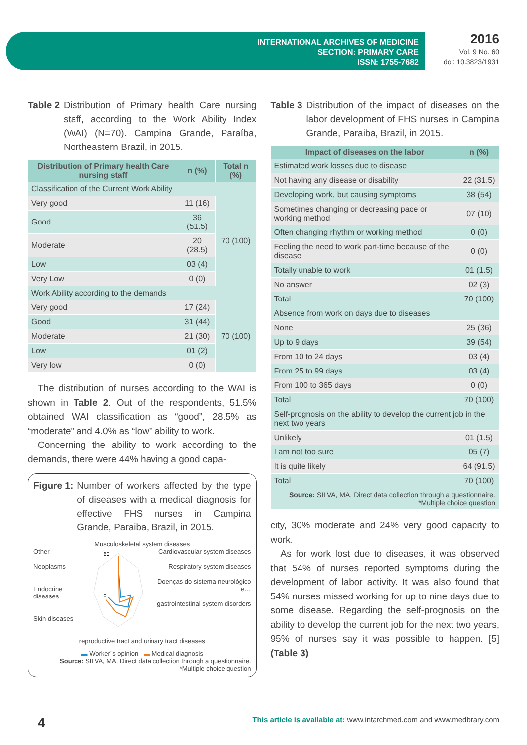INTERNATIONAL ARCHIVES OF MEDICINE
SECTION: PRIMARY CARE
ISSN: 1755-7682
2016
Vol. 9 No. 60
doi: 10.3823/1931
Table 2 Distribution of Primary health Care nursing staff, according to the Work Ability Index (WAI) (N=70). Campina Grande, Paraíba, Northeastern Brazil, in 2015.
| Distribution of Primary health Care nursing staff | n (%) | Total n (%) |
| --- | --- | --- |
| Classification of the Current Work Ability | | |
| Very good | 11 (16) | 70 (100) |
| Good | 36 (51.5) | |
| Moderate | 20 (28.5) | |
| Low | 03 (4) | |
| Very Low | 0 (0) | |
| Work Ability according to the demands | | |
| Very good | 17 (24) | 70 (100) |
| Good | 31 (44) | |
| Moderate | 21 (30) | |
| Low | 01 (2) | |
| Very low | 0 (0) | |
The distribution of nurses according to the WAI is shown in Table 2. Out of the respondents, 51.5% obtained WAI classification as “good”, 28.5% as “moderate” and 4.0% as “low” ability to work.
Concerning the ability to work according to the demands, there were 44% having a good capa-
Figure 1: Number of workers affected by the type of diseases with a medical diagnosis for effective FHS nurses in Campina Grande, Paraiba, Brazil, in 2015.
Musculoskeletal system diseases
Other
Neoplasms
Endocrine diseases
Skin diseases
60
0
Cardiovascular system diseases
Respiratory system diseases
Doenças do sistema neurológico e…
gastrointestinal system disorders
reproductive tract and urinary tract diseases
▬ Worker´s opinion ▬ Medical diagnosis
Source: SILVA, MA. Direct data collection through a questionnaire. *Multiple choice question
Table 3 Distribution of the impact of diseases on the labor development of FHS nurses in Campina Grande, Paraiba, Brazil, in 2015.
| Impact of diseases on the labor | n (%) |
| --- | --- |
| Estimated work losses due to disease | |
| Not having any disease or disability | 22 (31.5) |
| Developing work, but causing symptoms | 38 (54) |
| Sometimes changing or decreasing pace or working method | 07 (10) |
| Often changing rhythm or working method | 0 (0) |
| Feeling the need to work part-time because of the disease | 0 (0) |
| Totally unable to work | 01 (1.5) |
| No answer | 02 (3) |
| Total | 70 (100) |
| Absence from work on days due to diseases | |
| None | 25 (36) |
| Up to 9 days | 39 (54) |
| From 10 to 24 days | 03 (4) |
| From 25 to 99 days | 03 (4) |
| From 100 to 365 days | 0 (0) |
| Total | 70 (100) |
| Self-prognosis on the ability to develop the current job in the next two years | |
| Unlikely | 01 (1.5) |
| I am not too sure | 05 (7) |
| It is quite likely | 64 (91.5) |
| Total | 70 (100) |
| Source: SILVA, MA. Direct data collection through a questionnaire. *Multiple choice question | |
city, 30% moderate and 24% very good capacity to work.
As for work lost due to diseases, it was observed that 54% of nurses reported symptoms during the development of labor activity. It was also found that 54% nurses missed working for up to nine days due to some disease. Regarding the self-prognosis on the ability to develop the current job for the next two years, 95% of nurses say it was possible to happen. [5] (Table 3)
4 This article is available at: www.intarchmed.com and www.medbrary.com